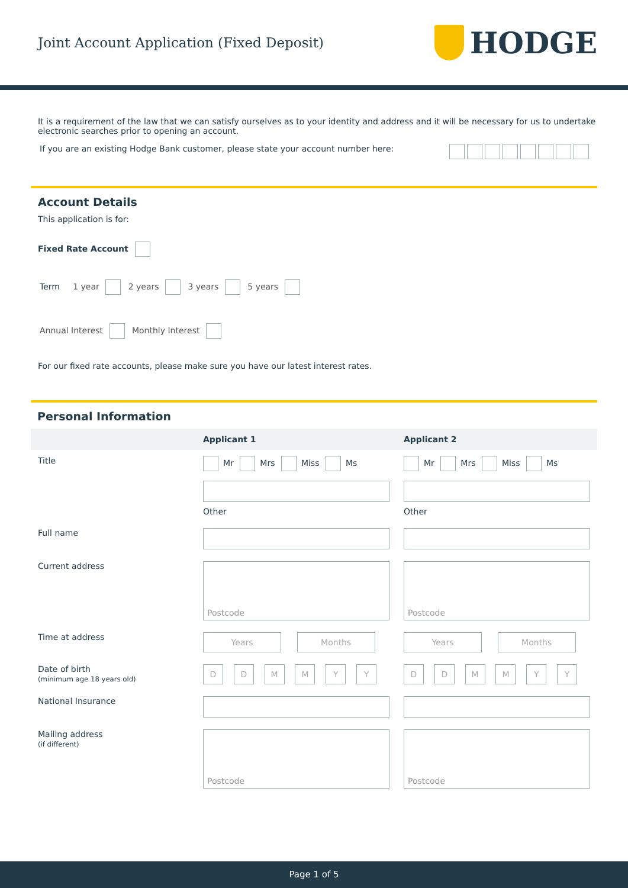Joint Account Application (Fixed Deposit)
HODGE
It is a requirement of the law that we can satisfy ourselves as to your identity and address and it will be necessary for us to undertake electronic searches prior to opening an account.
If you are an existing Hodge Bank customer, please state your account number here:
Account Details
This application is for:
Fixed Rate Account
Term 1 year 2 years 3 years 5 years
Annual Interest Monthly Interest
For our fixed rate accounts, please make sure you have our latest interest rates.
Personal Information
| | Applicant 1 | Applicant 2 |
| --- | --- | --- |
| Title | Mr Mrs Miss Ms Other | Mr Mrs Miss Ms Other |
| Full name | | |
| Current address | Postcode | Postcode |
| Time at address | Years Months | Years Months |
| Date of birth (minimum age 18 years old) | D D M M Y Y | D D M M Y Y |
| National Insurance | | |
| Mailing address (if different) | Postcode | Postcode |
Page 1 of 5